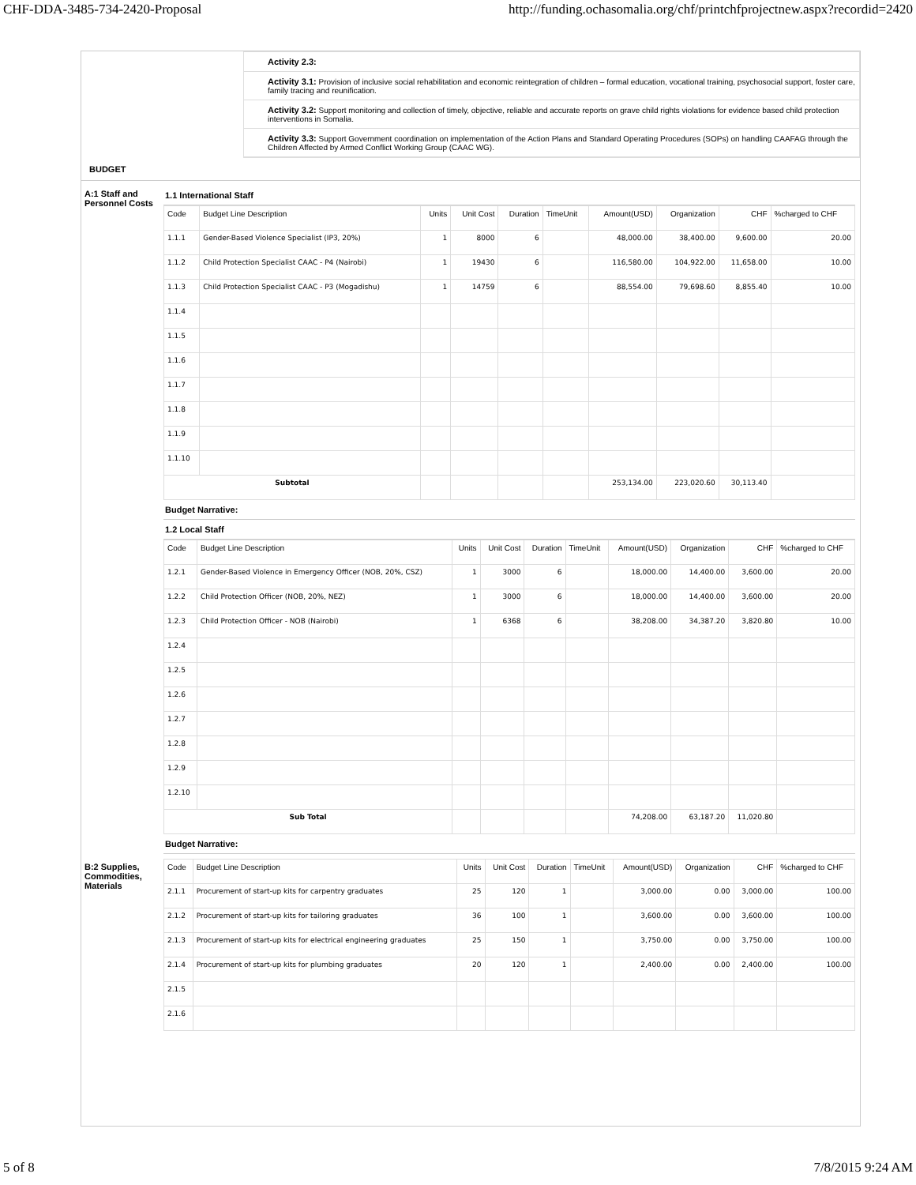CHF-DDA-3485-734-2420-Proposal http://funding.ochasomalia.org/chf/printchfprojectnew.aspx?recordid=2420
Activity 2.3:
Activity 3.1: Provision of inclusive social rehabilitation and economic reintegration of children – formal education, vocational training, psychosocial support, foster care, family tracing and reunification.
Activity 3.2: Support monitoring and collection of timely, objective, reliable and accurate reports on grave child rights violations for evidence based child protection interventions in Somalia.
Activity 3.3: Support Government coordination on implementation of the Action Plans and Standard Operating Procedures (SOPs) on handling CAAFAG through the Children Affected by Armed Conflict Working Group (CAAC WG).
BUDGET
A:1 Staff and Personnel Costs
1.1 International Staff
| Code | Budget Line Description | Units | Unit Cost | Duration | TimeUnit | Amount(USD) | Organization | CHF | %charged to CHF |
| --- | --- | --- | --- | --- | --- | --- | --- | --- | --- |
| 1.1.1 | Gender-Based Violence Specialist (IP3, 20%) | 1 | 8000 | 6 | | 48,000.00 | 38,400.00 | 9,600.00 | 20.00 |
| 1.1.2 | Child Protection Specialist CAAC - P4 (Nairobi) | 1 | 19430 | 6 | | 116,580.00 | 104,922.00 | 11,658.00 | 10.00 |
| 1.1.3 | Child Protection Specialist CAAC - P3 (Mogadishu) | 1 | 14759 | 6 | | 88,554.00 | 79,698.60 | 8,855.40 | 10.00 |
| 1.1.4 | | | | | | | | | |
| 1.1.5 | | | | | | | | | |
| 1.1.6 | | | | | | | | | |
| 1.1.7 | | | | | | | | | |
| 1.1.8 | | | | | | | | | |
| 1.1.9 | | | | | | | | | |
| 1.1.10 | | | | | | | | | |
| Subtotal | | | | | | 253,134.00 | 223,020.60 | 30,113.40 | |
Budget Narrative:
1.2 Local Staff
| Code | Budget Line Description | Units | Unit Cost | Duration | TimeUnit | Amount(USD) | Organization | CHF | %charged to CHF |
| --- | --- | --- | --- | --- | --- | --- | --- | --- | --- |
| 1.2.1 | Gender-Based Violence in Emergency Officer (NOB, 20%, CSZ) | 1 | 3000 | 6 | | 18,000.00 | 14,400.00 | 3,600.00 | 20.00 |
| 1.2.2 | Child Protection Officer (NOB, 20%, NEZ) | 1 | 3000 | 6 | | 18,000.00 | 14,400.00 | 3,600.00 | 20.00 |
| 1.2.3 | Child Protection Officer - NOB (Nairobi) | 1 | 6368 | 6 | | 38,208.00 | 34,387.20 | 3,820.80 | 10.00 |
| 1.2.4 | | | | | | | | | |
| 1.2.5 | | | | | | | | | |
| 1.2.6 | | | | | | | | | |
| 1.2.7 | | | | | | | | | |
| 1.2.8 | | | | | | | | | |
| 1.2.9 | | | | | | | | | |
| 1.2.10 | | | | | | | | | |
| Sub Total | | | | | | 74,208.00 | 63,187.20 | 11,020.80 | |
Budget Narrative:
B:2 Supplies, Commodities, Materials
| Code | Budget Line Description | Units | Unit Cost | Duration | TimeUnit | Amount(USD) | Organization | CHF | %charged to CHF |
| --- | --- | --- | --- | --- | --- | --- | --- | --- | --- |
| 2.1.1 | Procurement of start-up kits for carpentry graduates | 25 | 120 | 1 | | 3,000.00 | 0.00 | 3,000.00 | 100.00 |
| 2.1.2 | Procurement of start-up kits for tailoring graduates | 36 | 100 | 1 | | 3,600.00 | 0.00 | 3,600.00 | 100.00 |
| 2.1.3 | Procurement of start-up kits for electrical engineering graduates | 25 | 150 | 1 | | 3,750.00 | 0.00 | 3,750.00 | 100.00 |
| 2.1.4 | Procurement of start-up kits for plumbing graduates | 20 | 120 | 1 | | 2,400.00 | 0.00 | 2,400.00 | 100.00 |
| 2.1.5 | | | | | | | | | |
| 2.1.6 | | | | | | | | | |
5 of 8 7/8/2015 9:24 AM